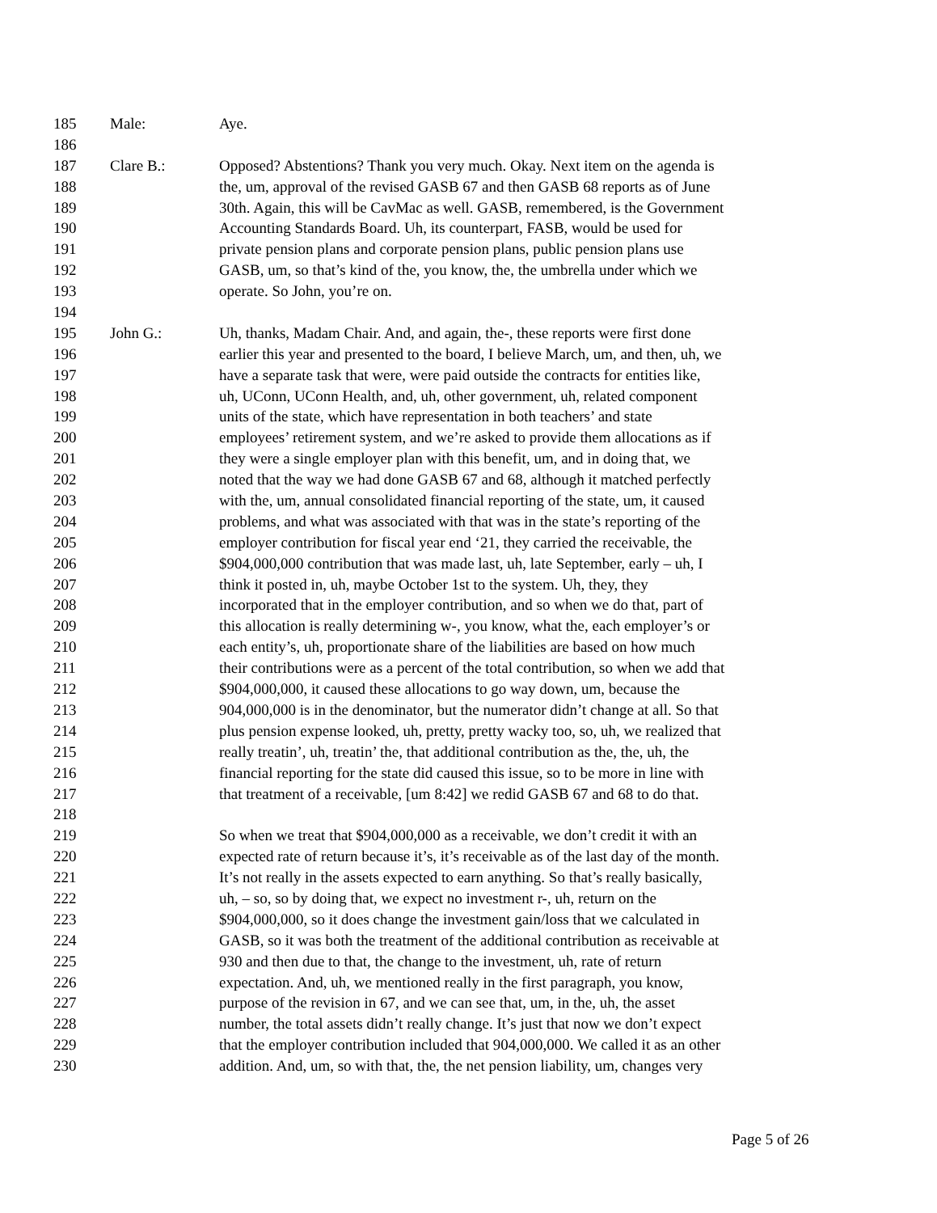185 Male: Aye.
186
187 Clare B.: Opposed? Abstentions? Thank you very much. Okay. Next item on the agenda is
188 the, um, approval of the revised GASB 67 and then GASB 68 reports as of June
189 30th. Again, this will be CavMac as well. GASB, remembered, is the Government
190 Accounting Standards Board. Uh, its counterpart, FASB, would be used for
191 private pension plans and corporate pension plans, public pension plans use
192 GASB, um, so that’s kind of the, you know, the, the umbrella under which we
193 operate. So John, you’re on.
194
195 John G.: Uh, thanks, Madam Chair. And, and again, the-, these reports were first done
196 earlier this year and presented to the board, I believe March, um, and then, uh, we
197 have a separate task that were, were paid outside the contracts for entities like,
198 uh, UConn, UConn Health, and, uh, other government, uh, related component
199 units of the state, which have representation in both teachers’ and state
200 employees’ retirement system, and we’re asked to provide them allocations as if
201 they were a single employer plan with this benefit, um, and in doing that, we
202 noted that the way we had done GASB 67 and 68, although it matched perfectly
203 with the, um, annual consolidated financial reporting of the state, um, it caused
204 problems, and what was associated with that was in the state’s reporting of the
205 employer contribution for fiscal year end ‘21, they carried the receivable, the
206 $904,000,000 contribution that was made last, uh, late September, early – uh, I
207 think it posted in, uh, maybe October 1st to the system. Uh, they, they
208 incorporated that in the employer contribution, and so when we do that, part of
209 this allocation is really determining w-, you know, what the, each employer’s or
210 each entity’s, uh, proportionate share of the liabilities are based on how much
211 their contributions were as a percent of the total contribution, so when we add that
212 $904,000,000, it caused these allocations to go way down, um, because the
213 904,000,000 is in the denominator, but the numerator didn’t change at all. So that
214 plus pension expense looked, uh, pretty, pretty wacky too, so, uh, we realized that
215 really treatin’, uh, treatin’ the, that additional contribution as the, the, uh, the
216 financial reporting for the state did caused this issue, so to be more in line with
217 that treatment of a receivable, [um 8:42] we redid GASB 67 and 68 to do that.
218
219 So when we treat that $904,000,000 as a receivable, we don’t credit it with an
220 expected rate of return because it’s, it’s receivable as of the last day of the month.
221 It’s not really in the assets expected to earn anything. So that’s really basically,
222 uh, – so, so by doing that, we expect no investment r-, uh, return on the
223 $904,000,000, so it does change the investment gain/loss that we calculated in
224 GASB, so it was both the treatment of the additional contribution as receivable at
225 930 and then due to that, the change to the investment, uh, rate of return
226 expectation. And, uh, we mentioned really in the first paragraph, you know,
227 purpose of the revision in 67, and we can see that, um, in the, uh, the asset
228 number, the total assets didn’t really change. It’s just that now we don’t expect
229 that the employer contribution included that 904,000,000. We called it as an other
230 addition. And, um, so with that, the, the net pension liability, um, changes very
Page 5 of 26